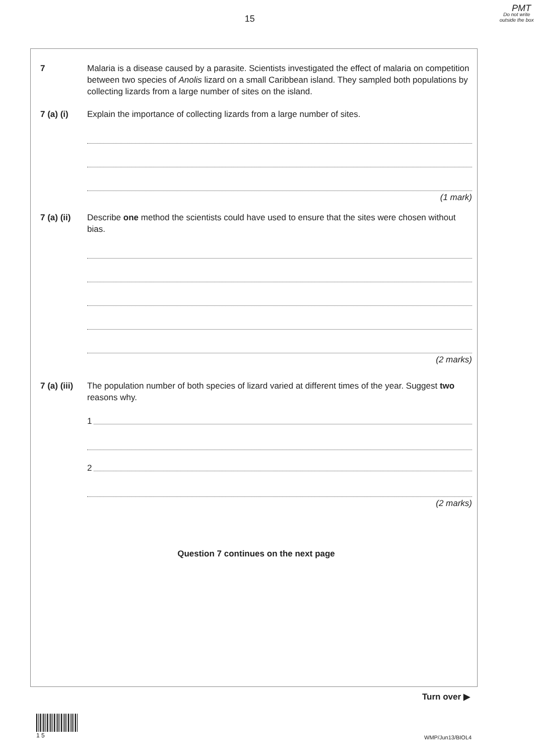PMT
15
Do not write outside the box
7 Malaria is a disease caused by a parasite. Scientists investigated the effect of malaria on competition between two species of Anolis lizard on a small Caribbean island. They sampled both populations by collecting lizards from a large number of sites on the island.
7 (a) (i) Explain the importance of collecting lizards from a large number of sites.
(1 mark)
7 (a) (ii)
Describe one method the scientists could have used to ensure that the sites were chosen without bias.
(2 marks)
7 (a) (iii)
The population number of both species of lizard varied at different times of the year. Suggest two reasons why.
1
2
(2 marks)
Question 7 continues on the next page
Turn over ▶
1 5
WMP/Jun13/BIOL4